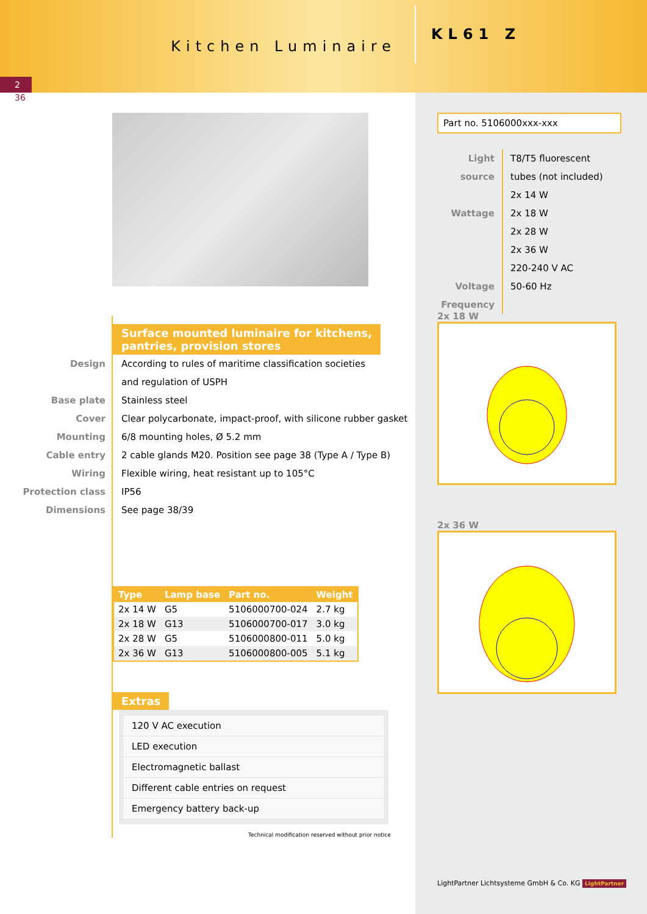Kitchen Luminaire
KL61 Z
2
36
Surface mounted luminaire for kitchens,
pantries, provision stores
Design According to rules of maritime classification societies
and regulation of USPH
Base plate Stainless steel
Cover Clear polycarbonate, impact-proof, with silicone rubber gasket
Mounting 6/8 mounting holes, Ø 5.2 mm
Cable entry 2 cable glands M20. Position see page 38 (Type A / Type B)
Wiring Flexible wiring, heat resistant up to 105°C
Protection class IP56
Dimensions See page 38/39
| Type | Lamp base | Part no. | Weight |
| --- | --- | --- | --- |
| 2x 14 W | G5 | 5106000700-024 | 2.7 kg |
| 2x 18 W | G13 | 5106000700-017 | 3.0 kg |
| 2x 28 W | G5 | 5106000800-011 | 5.0 kg |
| 2x 36 W | G13 | 5106000800-005 | 5.1 kg |
Extras
120 V AC execution
LED execution
Electromagnetic ballast
Different cable entries on request
Emergency battery back-up
Technical modification reserved without prior notice
Part no. 5106000xxx-xxx
Light source
Wattage
Voltage
Frequency T8/T5 fluorescent
tubes (not included)
2x 14 W
2x 18 W
2x 28 W
2x 36 W
220-240 V AC
50-60 Hz
2x 18 W
2x 36 W
LightPartner Lichtsysteme GmbH & Co. KG LightPartner